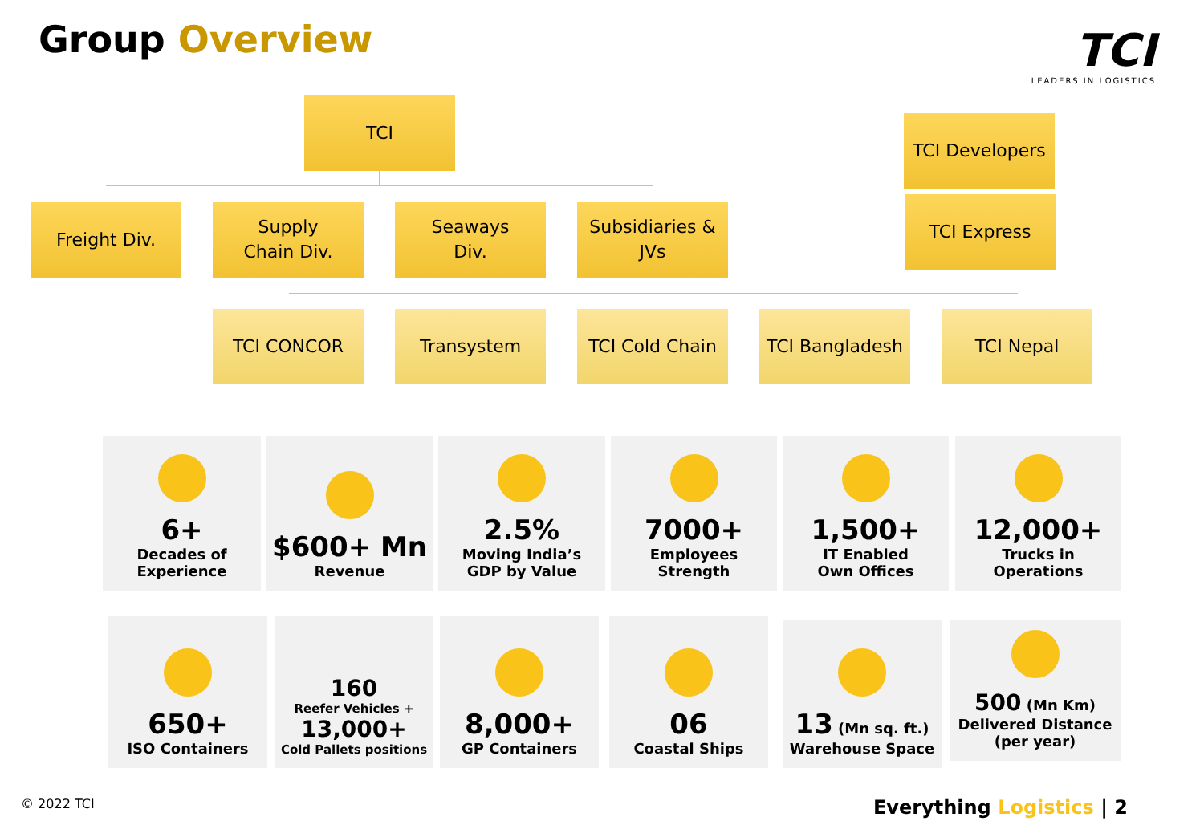Group Overview
TCI
LEADERS IN LOGISTICS
TCI
TCI Developers
TCI Express
Freight Div.
Supply
Chain Div.
Seaways
Div.
Subsidiaries &
JVs
TCI CONCOR Transystem TCI Cold Chain TCI Bangladesh TCI Nepal
6+
Decades of
Experience
$600+ Mn
Revenue
2.5%
Moving India’s
GDP by Value
7000+
Employees
Strength
1,500+
IT Enabled
Own Offices
12,000+
Trucks in
Operations
650+
ISO Containers
160
Reefer Vehicles +
13,000+
Cold Pallets positions
8,000+
GP Containers
06
Coastal Ships
13 (Mn sq. ft.)
Warehouse Space
500 (Mn Km)
Delivered Distance
(per year)
© 2022 TCI Everything Logistics | 2